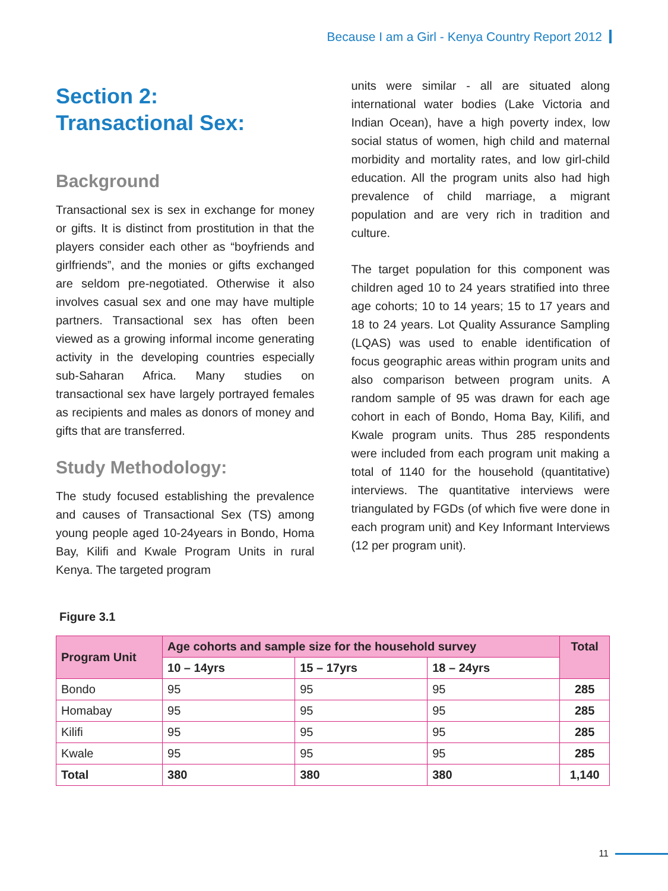Because I am a Girl - Kenya Country Report 2012
Section 2:
Transactional Sex:
Background
Transactional sex is sex in exchange for money or gifts. It is distinct from prostitution in that the players consider each other as “boyfriends and girlfriends”, and the monies or gifts exchanged are seldom pre-negotiated. Otherwise it also involves casual sex and one may have multiple partners. Transactional sex has often been viewed as a growing informal income generating activity in the developing countries especially sub-Saharan Africa. Many studies on transactional sex have largely portrayed females as recipients and males as donors of money and gifts that are transferred.
Study Methodology:
The study focused establishing the prevalence and causes of Transactional Sex (TS) among young people aged 10-24years in Bondo, Homa Bay, Kilifi and Kwale Program Units in rural Kenya. The targeted program
units were similar - all are situated along international water bodies (Lake Victoria and Indian Ocean), have a high poverty index, low social status of women, high child and maternal morbidity and mortality rates, and low girl-child education. All the program units also had high prevalence of child marriage, a migrant population and are very rich in tradition and culture.
The target population for this component was children aged 10 to 24 years stratified into three age cohorts; 10 to 14 years; 15 to 17 years and 18 to 24 years. Lot Quality Assurance Sampling (LQAS) was used to enable identification of focus geographic areas within program units and also comparison between program units. A random sample of 95 was drawn for each age cohort in each of Bondo, Homa Bay, Kilifi, and Kwale program units. Thus 285 respondents were included from each program unit making a total of 1140 for the household (quantitative) interviews. The quantitative interviews were triangulated by FGDs (of which five were done in each program unit) and Key Informant Interviews (12 per program unit).
Figure 3.1
| Program Unit | Age cohorts and sample size for the household survey | | | Total |
| --- | --- | --- | --- | --- |
| | 10 – 14yrs | 15 – 17yrs | 18 – 24yrs | |
| Bondo | 95 | 95 | 95 | 285 |
| Homabay | 95 | 95 | 95 | 285 |
| Kilifi | 95 | 95 | 95 | 285 |
| Kwale | 95 | 95 | 95 | 285 |
| Total | 380 | 380 | 380 | 1,140 |
11